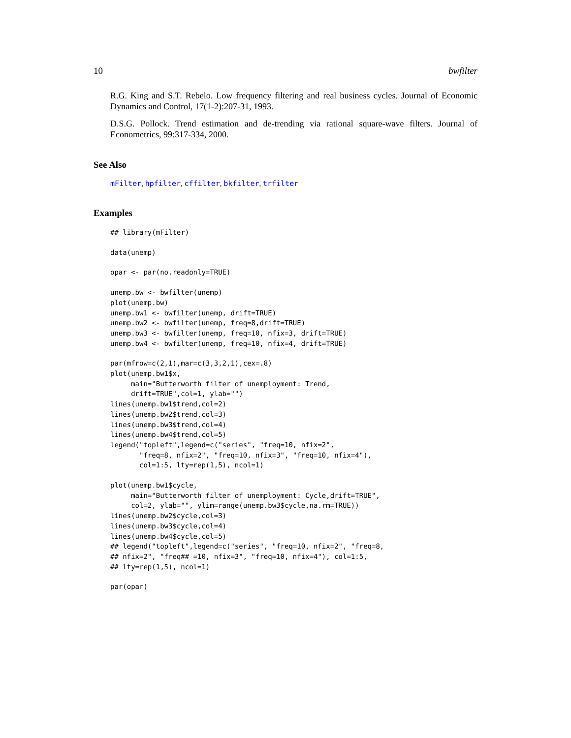10 bwfilter
R.G. King and S.T. Rebelo. Low frequency filtering and real business cycles. Journal of Economic Dynamics and Control, 17(1-2):207-31, 1993.
D.S.G. Pollock. Trend estimation and de-trending via rational square-wave filters. Journal of Econometrics, 99:317-334, 2000.
See Also
mFilter, hpfilter, cffilter, bkfilter, trfilter
Examples
## library(mFilter)
data(unemp)
opar <- par(no.readonly=TRUE)
unemp.bw <- bwfilter(unemp)
plot(unemp.bw)
unemp.bw1 <- bwfilter(unemp, drift=TRUE)
unemp.bw2 <- bwfilter(unemp, freq=8,drift=TRUE)
unemp.bw3 <- bwfilter(unemp, freq=10, nfix=3, drift=TRUE)
unemp.bw4 <- bwfilter(unemp, freq=10, nfix=4, drift=TRUE)
par(mfrow=c(2,1),mar=c(3,3,2,1),cex=.8)
plot(unemp.bw1$x,
     main="Butterworth filter of unemployment: Trend,
     drift=TRUE",col=1, ylab="")
lines(unemp.bw1$trend,col=2)
lines(unemp.bw2$trend,col=3)
lines(unemp.bw3$trend,col=4)
lines(unemp.bw4$trend,col=5)
legend("topleft",legend=c("series", "freq=10, nfix=2",
       "freq=8, nfix=2", "freq=10, nfix=3", "freq=10, nfix=4"),
       col=1:5, lty=rep(1,5), ncol=1)
plot(unemp.bw1$cycle,
     main="Butterworth filter of unemployment: Cycle,drift=TRUE",
     col=2, ylab="", ylim=range(unemp.bw3$cycle,na.rm=TRUE))
lines(unemp.bw2$cycle,col=3)
lines(unemp.bw3$cycle,col=4)
lines(unemp.bw4$cycle,col=5)
## legend("topleft",legend=c("series", "freq=10, nfix=2", "freq=8,
## nfix=2", "freq## =10, nfix=3", "freq=10, nfix=4"), col=1:5,
## lty=rep(1,5), ncol=1)
par(opar)